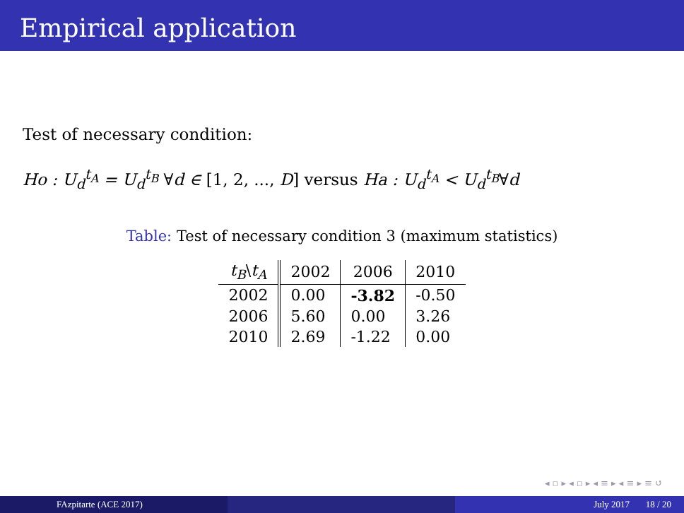Empirical application
Test of necessary condition:
Ho : U<sub>d</sub><sup>t<sub>A</sub></sup> = U<sub>d</sub><sup>t<sub>B</sub></sup> ∀d ∈ [1, 2, ..., D] versus Ha : U<sub>d</sub><sup>t<sub>A</sub></sup> < U<sub>d</sub><sup>t<sub>B</sub></sup>∀d
Table: Test of necessary condition 3 (maximum statistics)
| t<sub>B</sub> \ t<sub>A</sub> | 2002 | 2006 | 2010 |
| --- | --- | --- | --- |
| 2002 | 0.00 | -3.82 | -0.50 |
| 2006 | 5.60 | 0.00 | 3.26 |
| 2010 | 2.69 | -1.22 | 0.00 |
◂ ▫ ▸ ◂ ▫ ▸ ◂ ≡ ▸ ◂ ≡ ▸ ≡ ↺
FAzpitarte (ACE 2017) July 2017 18 / 20